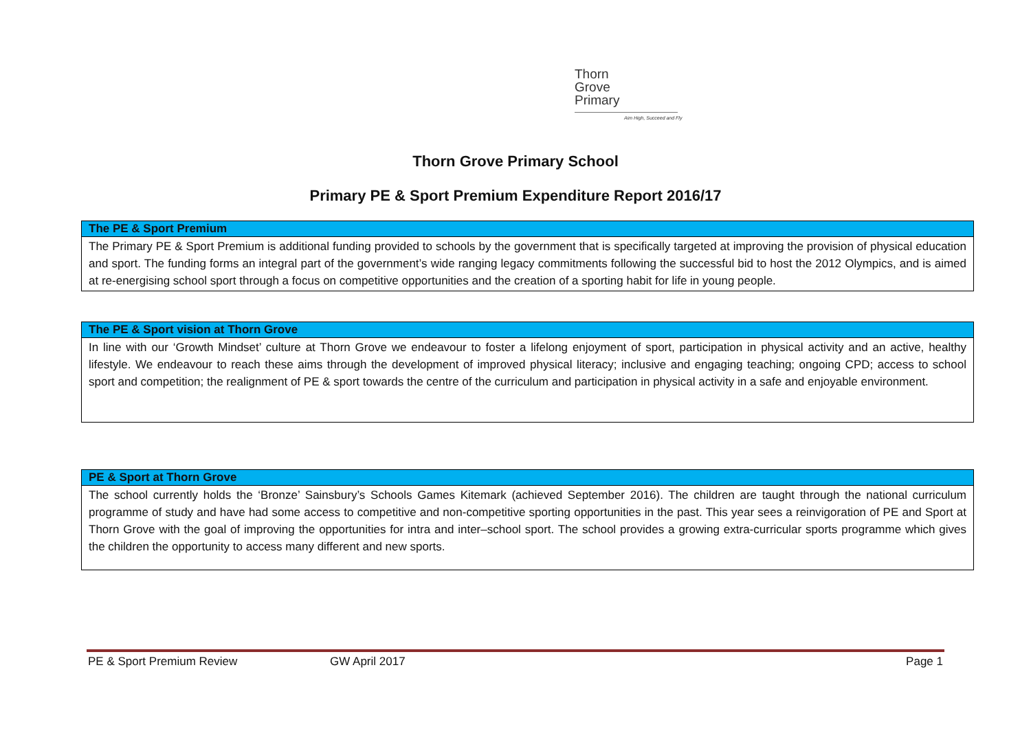Thorn
Grove
Primary
Aim High, Succeed and Fly
Thorn Grove Primary School
Primary PE & Sport Premium Expenditure Report 2016/17
| The PE & Sport Premium |
| --- |
| The Primary PE & Sport Premium is additional funding provided to schools by the government that is specifically targeted at improving the provision of physical education and sport. The funding forms an integral part of the government’s wide ranging legacy commitments following the successful bid to host the 2012 Olympics, and is aimed at re-energising school sport through a focus on competitive opportunities and the creation of a sporting habit for life in young people. |
| The PE & Sport vision at Thorn Grove |
| --- |
| In line with our ‘Growth Mindset’ culture at Thorn Grove we endeavour to foster a lifelong enjoyment of sport, participation in physical activity and an active, healthy lifestyle. We endeavour to reach these aims through the development of improved physical literacy; inclusive and engaging teaching; ongoing CPD; access to school sport and competition; the realignment of PE & sport towards the centre of the curriculum and participation in physical activity in a safe and enjoyable environment. |
| PE & Sport at Thorn Grove |
| --- |
| The school currently holds the ‘Bronze’ Sainsbury’s Schools Games Kitemark (achieved September 2016). The children are taught through the national curriculum programme of study and have had some access to competitive and non-competitive sporting opportunities in the past. This year sees a reinvigoration of PE and Sport at Thorn Grove with the goal of improving the opportunities for intra and inter–school sport. The school provides a growing extra-curricular sports programme which gives the children the opportunity to access many different and new sports. |
PE & Sport Premium Review GW April 2017 Page 1